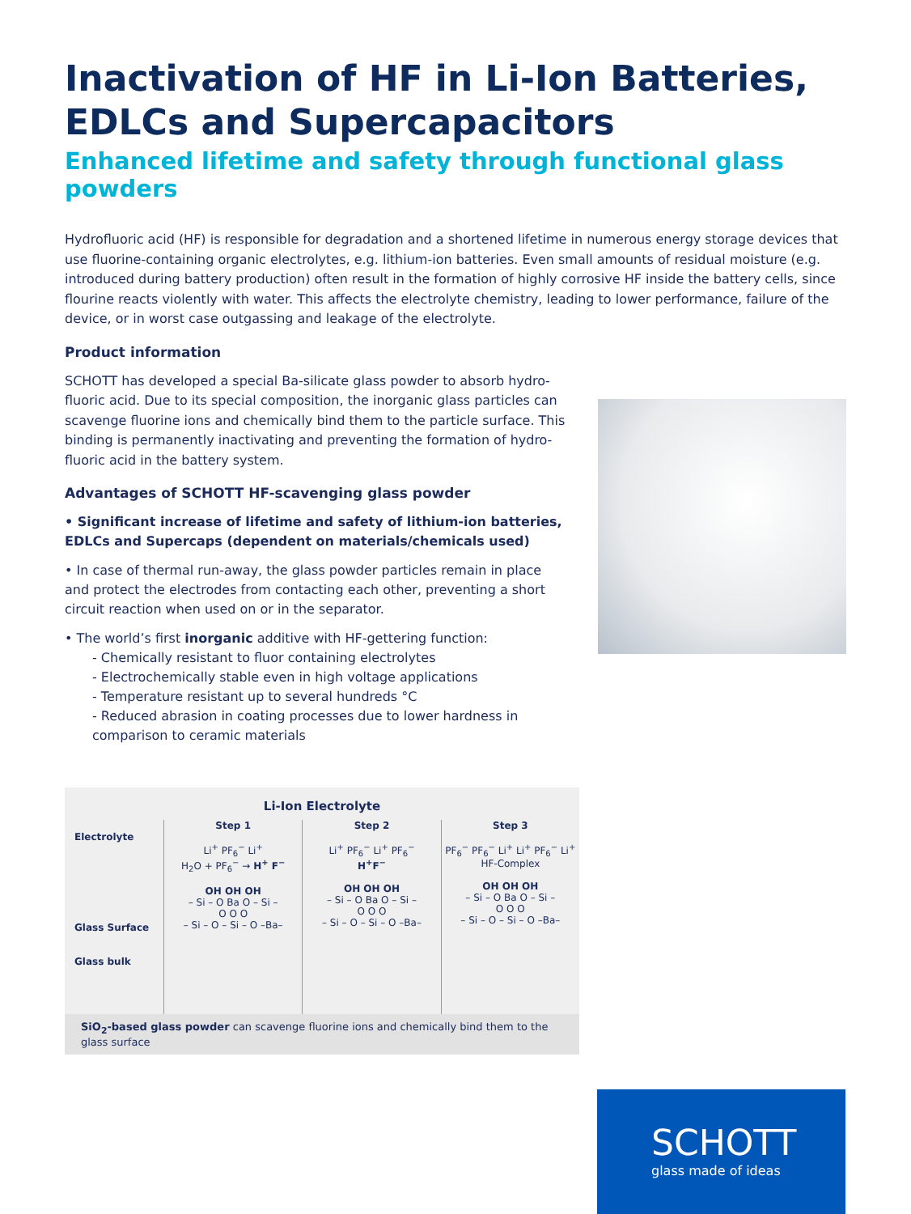Inactivation of HF in Li-Ion Batteries, EDLCs and Supercapacitors
Enhanced lifetime and safety through functional glass powders
Hydrofluoric acid (HF) is responsible for degradation and a shortened lifetime in numerous energy storage devices that use fluorine-containing organic electrolytes, e.g. lithium-ion batteries. Even small amounts of residual moisture (e.g. intro­duced during battery production) often result in the formation of highly corrosive HF inside the battery cells, since flourine reacts violently with water. This affects the electrolyte chemistry, leading to lower performance, failure of the device, or in worst case outgassing and leakage of the electrolyte.
Product information
SCHOTT has developed a special Ba-silicate glass powder to absorb hydro­fluoric acid. Due to its special composition, the inorganic glass particles can scavenge fluorine ions and chemically bind them to the particle surface. This binding is permanently inactivating and preventing the formation of hydro­fluoric acid in the battery system.
Advantages of SCHOTT HF-scavenging glass powder
• Significant increase of lifetime and safety of lithium-ion batteries, EDLCs and Supercaps (dependent on materials/chemicals used)
• In case of thermal run-away, the glass powder particles remain in place and protect the electrodes from contacting each other, preventing a short circuit reaction when used on or in the separator.
• The world’s first inorganic additive with HF-gettering function:
- Chemically resistant to fluor containing electrolytes
- Electrochemically stable even in high voltage applications
- Temperature resistant up to several hundreds °C
- Reduced abrasion in coating processes due to lower hardness in comparison to ceramic materials
Li-Ion Electrolyte
Electrolyte
Glass Surface
Glass bulk
Step 1
Li<sup>+</sup> PF<sub>6</sub><sup>−</sup> Li<sup>+</sup>
H<sub>2</sub>O + PF<sub>6</sub><sup>−</sup> → H<sup>+</sup> F<sup>−</sup>
OH OH OH
– Si – O Ba O – Si –
O O O
– Si – O – Si – O –Ba–
Step 2
Li<sup>+</sup> PF<sub>6</sub><sup>−</sup> Li<sup>+</sup> PF<sub>6</sub><sup>−</sup>
H<sup>+</sup>F<sup>−</sup>
OH OH OH
– Si – O Ba O – Si –
O O O
– Si – O – Si – O –Ba–
Step 3
PF<sub>6</sub><sup>−</sup> PF<sub>6</sub><sup>−</sup> Li<sup>+</sup> Li<sup>+</sup> PF<sub>6</sub><sup>−</sup> Li<sup>+</sup>
HF-Complex
OH OH OH
– Si – O Ba O – Si –
O O O
– Si – O – Si – O –Ba–
SiO<sub>2</sub>-based glass powder can scavenge fluorine ions and chemically bind them to the glass surface
SCHOTT
glass made of ideas